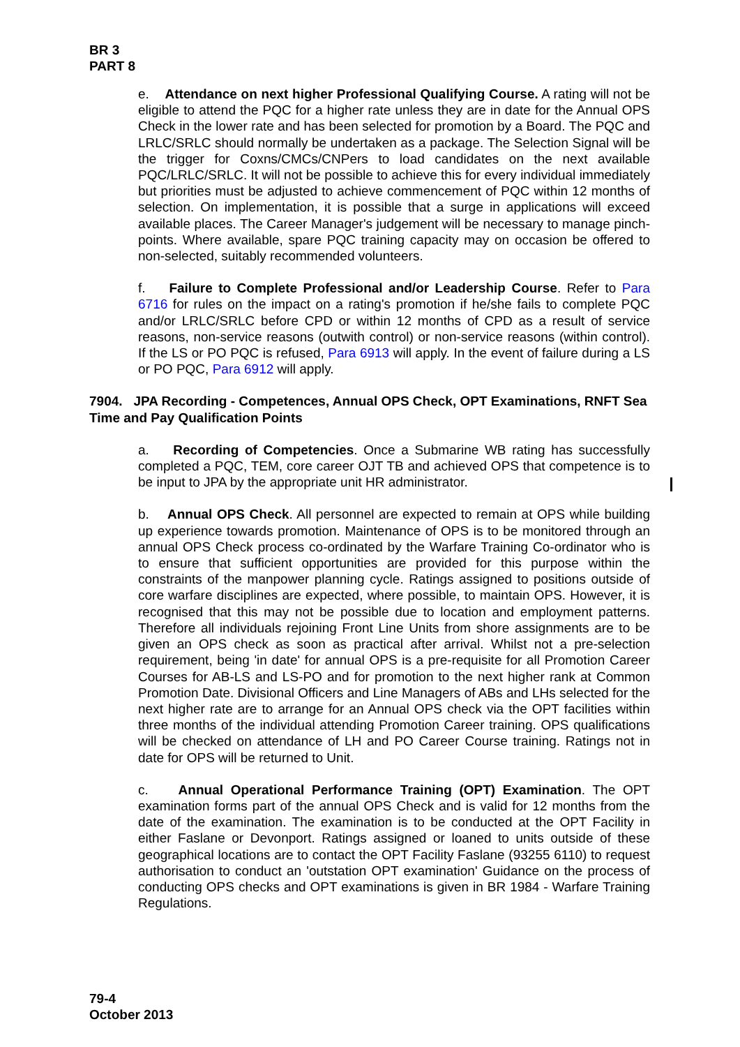BR 3
PART 8
e. Attendance on next higher Professional Qualifying Course. A rating will not be eligible to attend the PQC for a higher rate unless they are in date for the Annual OPS Check in the lower rate and has been selected for promotion by a Board. The PQC and LRLC/SRLC should normally be undertaken as a package. The Selection Signal will be the trigger for Coxns/CMCs/CNPers to load candidates on the next available PQC/LRLC/SRLC. It will not be possible to achieve this for every individual immediately but priorities must be adjusted to achieve commencement of PQC within 12 months of selection. On implementation, it is possible that a surge in applications will exceed available places. The Career Manager's judgement will be necessary to manage pinch-points. Where available, spare PQC training capacity may on occasion be offered to non-selected, suitably recommended volunteers.
f. Failure to Complete Professional and/or Leadership Course. Refer to Para 6716 for rules on the impact on a rating's promotion if he/she fails to complete PQC and/or LRLC/SRLC before CPD or within 12 months of CPD as a result of service reasons, non-service reasons (outwith control) or non-service reasons (within control). If the LS or PO PQC is refused, Para 6913 will apply. In the event of failure during a LS or PO PQC, Para 6912 will apply.
7904. JPA Recording - Competences, Annual OPS Check, OPT Examinations, RNFT Sea Time and Pay Qualification Points
a. Recording of Competencies. Once a Submarine WB rating has successfully completed a PQC, TEM, core career OJT TB and achieved OPS that competence is to be input to JPA by the appropriate unit HR administrator.
b. Annual OPS Check. All personnel are expected to remain at OPS while building up experience towards promotion. Maintenance of OPS is to be monitored through an annual OPS Check process co-ordinated by the Warfare Training Co-ordinator who is to ensure that sufficient opportunities are provided for this purpose within the constraints of the manpower planning cycle. Ratings assigned to positions outside of core warfare disciplines are expected, where possible, to maintain OPS. However, it is recognised that this may not be possible due to location and employment patterns. Therefore all individuals rejoining Front Line Units from shore assignments are to be given an OPS check as soon as practical after arrival. Whilst not a pre-selection requirement, being 'in date' for annual OPS is a pre-requisite for all Promotion Career Courses for AB-LS and LS-PO and for promotion to the next higher rank at Common Promotion Date. Divisional Officers and Line Managers of ABs and LHs selected for the next higher rate are to arrange for an Annual OPS check via the OPT facilities within three months of the individual attending Promotion Career training. OPS qualifications will be checked on attendance of LH and PO Career Course training. Ratings not in date for OPS will be returned to Unit.
c. Annual Operational Performance Training (OPT) Examination. The OPT examination forms part of the annual OPS Check and is valid for 12 months from the date of the examination. The examination is to be conducted at the OPT Facility in either Faslane or Devonport. Ratings assigned or loaned to units outside of these geographical locations are to contact the OPT Facility Faslane (93255 6110) to request authorisation to conduct an 'outstation OPT examination' Guidance on the process of conducting OPS checks and OPT examinations is given in BR 1984 - Warfare Training Regulations.
79-4
October 2013